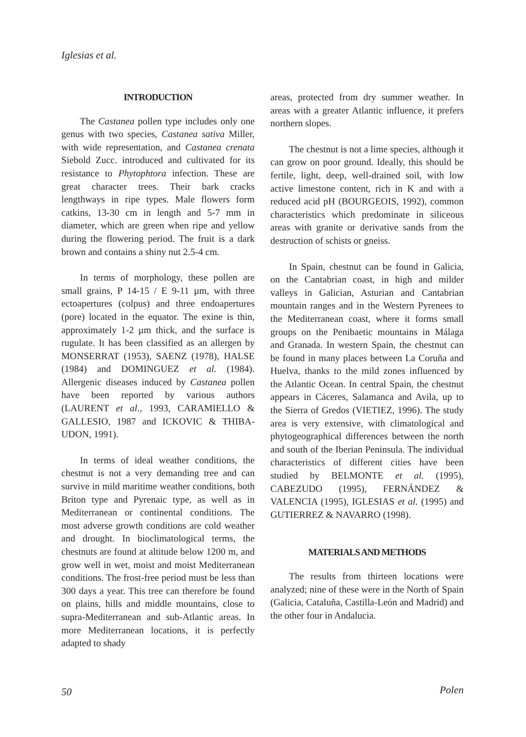Iglesias et al.
INTRODUCTION
The Castanea pollen type includes only one genus with two species, Castanea sativa Miller, with wide representation, and Castanea crenata Siebold Zucc. introduced and cultivated for its resistance to Phytophtora infection. These are great character trees. Their bark cracks lengthways in ripe types. Male flowers form catkins, 13-30 cm in length and 5-7 mm in diameter, which are green when ripe and yellow during the flowering period. The fruit is a dark brown and contains a shiny nut 2.5-4 cm.
In terms of morphology, these pollen are small grains, P 14-15 / E 9-11 µm, with three ectoapertures (colpus) and three endoapertures (pore) located in the equator. The exine is thin, approximately 1-2 µm thick, and the surface is rugulate. It has been classified as an allergen by MONSERRAT (1953), SAENZ (1978), HALSE (1984) and DOMINGUEZ et al. (1984). Allergenic diseases induced by Castanea pollen have been reported by various authors (LAURENT et al., 1993, CARAMIELLO & GALLESIO, 1987 and ICKOVIC & THIBA-UDON, 1991).
In terms of ideal weather conditions, the chestnut is not a very demanding tree and can survive in mild maritime weather conditions, both Briton type and Pyrenaic type, as well as in Mediterranean or continental conditions. The most adverse growth conditions are cold weather and drought. In bioclimatological terms, the chestnuts are found at altitude below 1200 m, and grow well in wet, moist and moist Mediterranean conditions. The frost-free period must be less than 300 days a year. This tree can therefore be found on plains, hills and middle mountains, close to supra-Mediterranean and sub-Atlantic areas. In more Mediterranean locations, it is perfectly adapted to shady
areas, protected from dry summer weather. In areas with a greater Atlantic influence, it prefers northern slopes.
The chestnut is not a lime species, although it can grow on poor ground. Ideally, this should be fertile, light, deep, well-drained soil, with low active limestone content, rich in K and with a reduced acid pH (BOURGEOIS, 1992), common characteristics which predominate in siliceous areas with granite or derivative sands from the destruction of schists or gneiss.
In Spain, chestnut can be found in Galicia, on the Cantabrian coast, in high and milder valleys in Galician, Asturian and Cantabrian mountain ranges and in the Western Pyrenees to the Mediterranean coast, where it forms small groups on the Penibaetic mountains in Málaga and Granada. In western Spain, the chestnut can be found in many places between La Coruña and Huelva, thanks to the mild zones influenced by the Atlantic Ocean. In central Spain, the chestnut appears in Cáceres, Salamanca and Avila, up to the Sierra of Gredos (VIETIEZ, 1996). The study area is very extensive, with climatological and phytogeographical differences between the north and south of the Iberian Peninsula. The individual characteristics of different cities have been studied by BELMONTE et al. (1995), CABEZUDO (1995), FERNÁNDEZ & VALENCIA (1995), IGLESIAS et al. (1995) and GUTIERREZ & NAVARRO (1998).
MATERIALS AND METHODS
The results from thirteen locations were analyzed; nine of these were in the North of Spain (Galicia, Cataluña, Castilla-León and Madrid) and the other four in Andalucia.
50 Polen